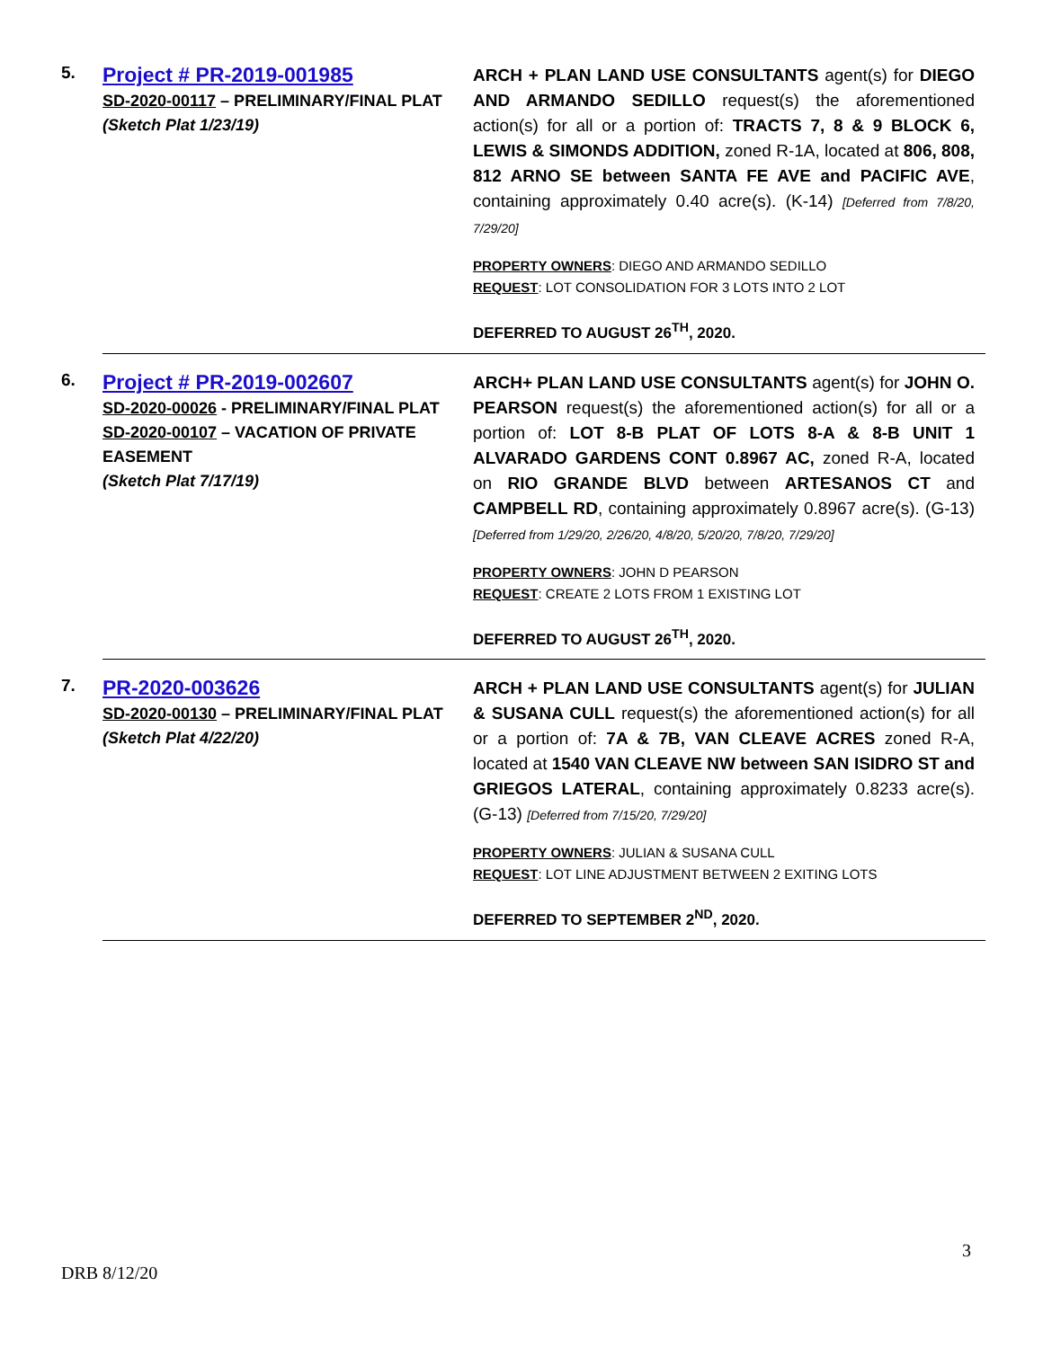| 5. | Project # PR-2019-001985 SD-2020-00117 – PRELIMINARY/FINAL PLAT (Sketch Plat 1/23/19) | ARCH + PLAN LAND USE CONSULTANTS agent(s) for DIEGO AND ARMANDO SEDILLO request(s) the aforementioned action(s) for all or a portion of: TRACTS 7, 8 & 9 BLOCK 6, LEWIS & SIMONDS ADDITION, zoned R-1A, located at 806, 808, 812 ARNO SE between SANTA FE AVE and PACIFIC AVE , containing approximately 0.40 acre(s). (K-14) [Deferred from 7/8/20, 7/29/20] PROPERTY OWNERS : DIEGO AND ARMANDO SEDILLO REQUEST : LOT CONSOLIDATION FOR 3 LOTS INTO 2 LOT DEFERRED TO AUGUST 26<sup>TH</sup>, 2020. |
| 6. | Project # PR-2019-002607 SD-2020-00026 - PRELIMINARY/FINAL PLAT SD-2020-00107 – VACATION OF PRIVATE EASEMENT (Sketch Plat 7/17/19) | ARCH+ PLAN LAND USE CONSULTANTS agent(s) for JOHN O. PEARSON request(s) the aforementioned action(s) for all or a portion of: LOT 8-B PLAT OF LOTS 8-A & 8-B UNIT 1 ALVARADO GARDENS CONT 0.8967 AC, zoned R-A, located on RIO GRANDE BLVD between ARTESANOS CT and CAMPBELL RD , containing approximately 0.8967 acre(s). (G-13) [Deferred from 1/29/20, 2/26/20, 4/8/20, 5/20/20, 7/8/20, 7/29/20] PROPERTY OWNERS : JOHN D PEARSON REQUEST : CREATE 2 LOTS FROM 1 EXISTING LOT DEFERRED TO AUGUST 26<sup>TH</sup>, 2020. |
| 7. | PR-2020-003626 SD-2020-00130 – PRELIMINARY/FINAL PLAT (Sketch Plat 4/22/20) | ARCH + PLAN LAND USE CONSULTANTS agent(s) for JULIAN & SUSANA CULL request(s) the aforementioned action(s) for all or a portion of: 7A & 7B, VAN CLEAVE ACRES zoned R-A, located at 1540 VAN CLEAVE NW between SAN ISIDRO ST and GRIEGOS LATERAL , containing approximately 0.8233 acre(s). (G-13) [Deferred from 7/15/20, 7/29/20] PROPERTY OWNERS : JULIAN & SUSANA CULL REQUEST : LOT LINE ADJUSTMENT BETWEEN 2 EXITING LOTS DEFERRED TO SEPTEMBER 2<sup>ND</sup>, 2020. |
3
DRB 8/12/20